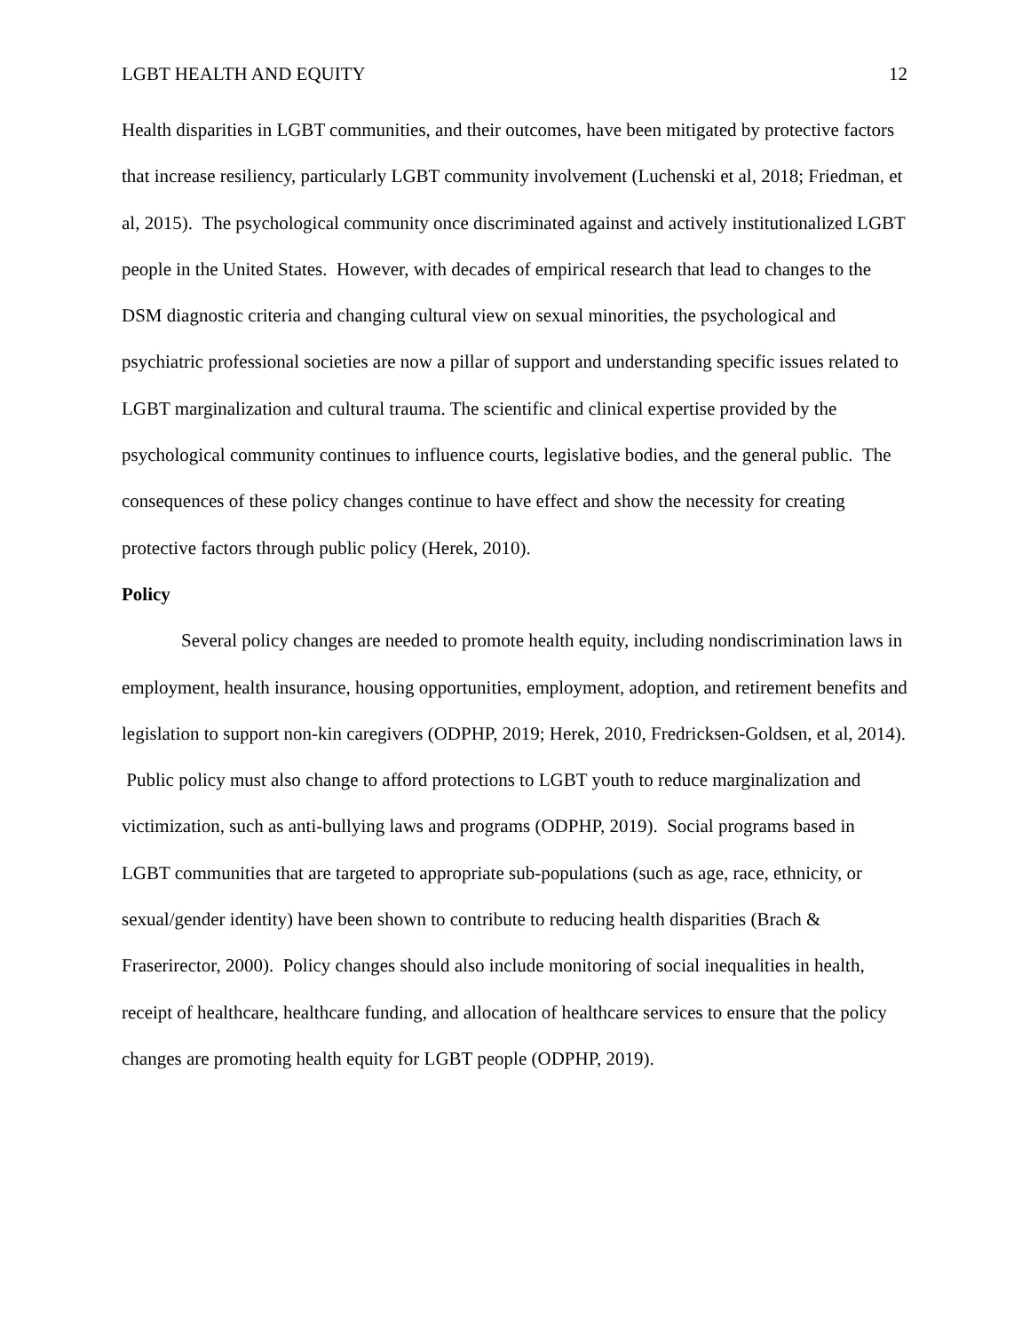LGBT HEALTH AND EQUITY 12
Health disparities in LGBT communities, and their outcomes, have been mitigated by protective factors that increase resiliency, particularly LGBT community involvement (Luchenski et al, 2018; Friedman, et al, 2015). The psychological community once discriminated against and actively institutionalized LGBT people in the United States. However, with decades of empirical research that lead to changes to the DSM diagnostic criteria and changing cultural view on sexual minorities, the psychological and psychiatric professional societies are now a pillar of support and understanding specific issues related to LGBT marginalization and cultural trauma. The scientific and clinical expertise provided by the psychological community continues to influence courts, legislative bodies, and the general public. The consequences of these policy changes continue to have effect and show the necessity for creating protective factors through public policy (Herek, 2010).
Policy
Several policy changes are needed to promote health equity, including nondiscrimination laws in employment, health insurance, housing opportunities, employment, adoption, and retirement benefits and legislation to support non-kin caregivers (ODPHP, 2019; Herek, 2010, Fredricksen-Goldsen, et al, 2014). Public policy must also change to afford protections to LGBT youth to reduce marginalization and victimization, such as anti-bullying laws and programs (ODPHP, 2019). Social programs based in LGBT communities that are targeted to appropriate sub-populations (such as age, race, ethnicity, or sexual/gender identity) have been shown to contribute to reducing health disparities (Brach & Fraserirector, 2000). Policy changes should also include monitoring of social inequalities in health, receipt of healthcare, healthcare funding, and allocation of healthcare services to ensure that the policy changes are promoting health equity for LGBT people (ODPHP, 2019).